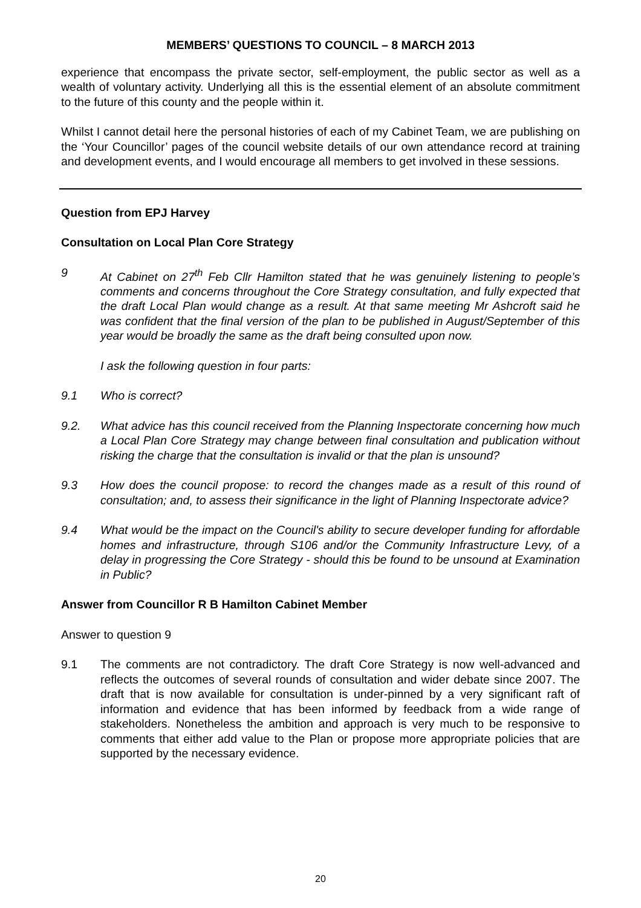MEMBERS’ QUESTIONS TO COUNCIL – 8 MARCH 2013
experience that encompass the private sector, self-employment, the public sector as well as a wealth of voluntary activity. Underlying all this is the essential element of an absolute commitment to the future of this county and the people within it.
Whilst I cannot detail here the personal histories of each of my Cabinet Team, we are publishing on the ‘Your Councillor’ pages of the council website details of our own attendance record at training and development events, and I would encourage all members to get involved in these sessions.
Question from EPJ Harvey
Consultation on Local Plan Core Strategy
9 At Cabinet on 27<sup>th</sup> Feb Cllr Hamilton stated that he was genuinely listening to people’s comments and concerns throughout the Core Strategy consultation, and fully expected that the draft Local Plan would change as a result. At that same meeting Mr Ashcroft said he was confident that the final version of the plan to be published in August/September of this year would be broadly the same as the draft being consulted upon now.
I ask the following question in four parts:
9.1 Who is correct?
9.2. What advice has this council received from the Planning Inspectorate concerning how much a Local Plan Core Strategy may change between final consultation and publication without risking the charge that the consultation is invalid or that the plan is unsound?
9.3 How does the council propose: to record the changes made as a result of this round of consultation; and, to assess their significance in the light of Planning Inspectorate advice?
9.4 What would be the impact on the Council's ability to secure developer funding for affordable homes and infrastructure, through S106 and/or the Community Infrastructure Levy, of a delay in progressing the Core Strategy - should this be found to be unsound at Examination in Public?
Answer from Councillor R B Hamilton Cabinet Member
Answer to question 9
9.1 The comments are not contradictory. The draft Core Strategy is now well-advanced and reflects the outcomes of several rounds of consultation and wider debate since 2007. The draft that is now available for consultation is under-pinned by a very significant raft of information and evidence that has been informed by feedback from a wide range of stakeholders. Nonetheless the ambition and approach is very much to be responsive to comments that either add value to the Plan or propose more appropriate policies that are supported by the necessary evidence.
20